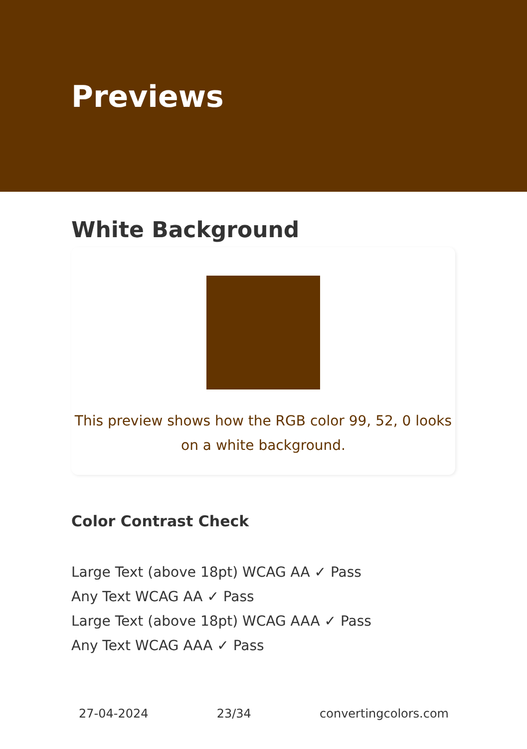Previews
White Background
This preview shows how the RGB color 99, 52, 0 looks on a white background.
Color Contrast Check
Large Text (above 18pt) WCAG AA ✓ Pass
Any Text WCAG AA ✓ Pass
Large Text (above 18pt) WCAG AAA ✓ Pass
Any Text WCAG AAA ✓ Pass
27-04-2024 23/34 convertingcolors.com